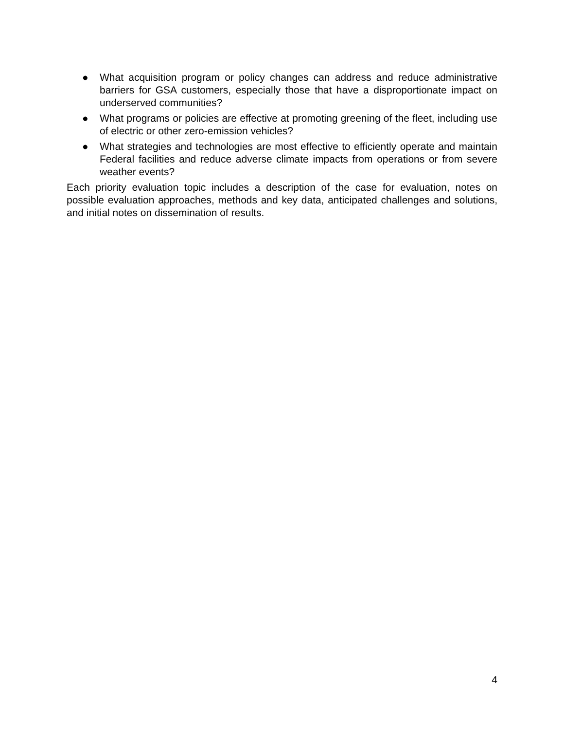● What acquisition program or policy changes can address and reduce administrative barriers for GSA customers, especially those that have a disproportionate impact on underserved communities?
● What programs or policies are effective at promoting greening of the fleet, including use of electric or other zero-emission vehicles?
● What strategies and technologies are most effective to efficiently operate and maintain Federal facilities and reduce adverse climate impacts from operations or from severe weather events?
Each priority evaluation topic includes a description of the case for evaluation, notes on possible evaluation approaches, methods and key data, anticipated challenges and solutions, and initial notes on dissemination of results.
4